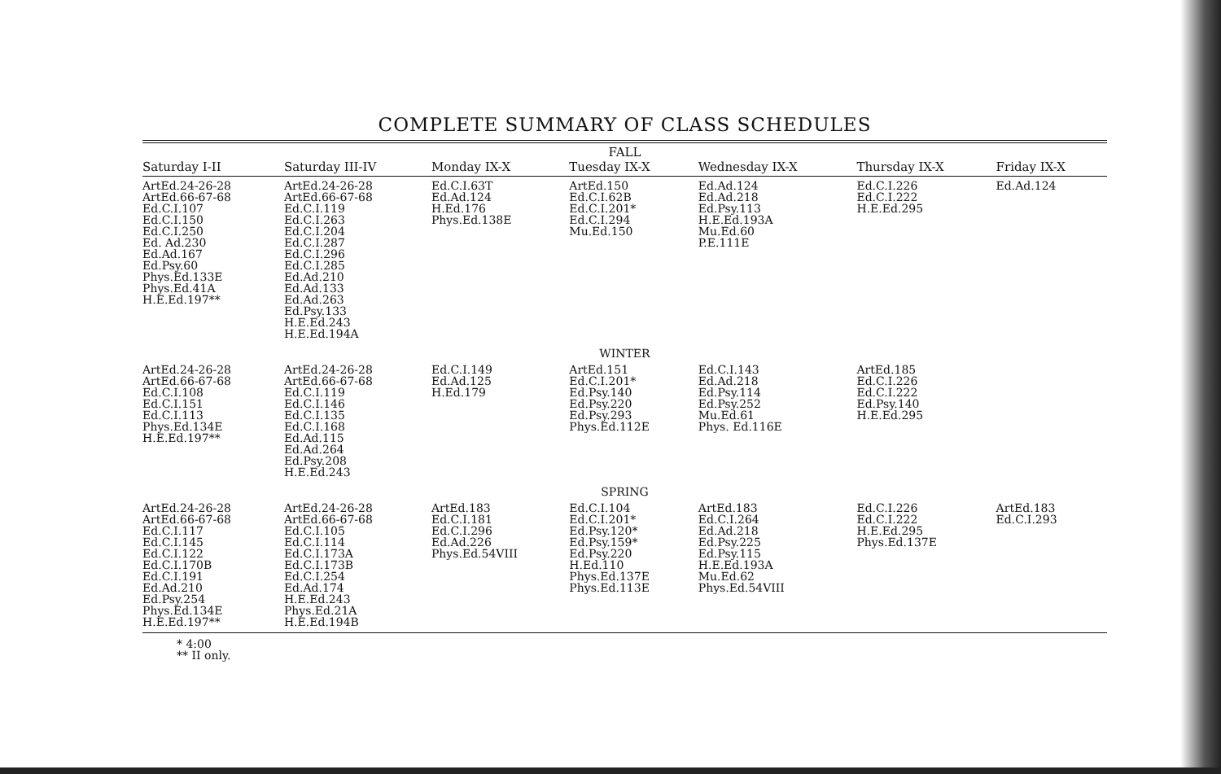COMPLETE SUMMARY OF CLASS SCHEDULES
| FALL | | | | | | |
| --- | --- | --- | --- | --- | --- | --- |
| Saturday I-II | Saturday III-IV | Monday IX-X | Tuesday IX-X | Wednesday IX-X | Thursday IX-X | Friday IX-X |
| ArtEd.24-26-28 ArtEd.66-67-68 Ed.C.I.107 Ed.C.I.150 Ed.C.I.250 Ed. Ad.230 Ed.Ad.167 Ed.Psy.60 Phys.Ed.133E Phys.Ed.41A H.E.Ed.197** | ArtEd.24-26-28 ArtEd.66-67-68 Ed.C.I.119 Ed.C.I.263 Ed.C.I.204 Ed.C.I.287 Ed.C.I.296 Ed.C.I.285 Ed.Ad.210 Ed.Ad.133 Ed.Ad.263 Ed.Psy.133 H.E.Ed.243 H.E.Ed.194A | Ed.C.I.63T Ed.Ad.124 H.Ed.176 Phys.Ed.138E | ArtEd.150 Ed.C.I.62B Ed.C.I.201* Ed.C.I.294 Mu.Ed.150 | Ed.Ad.124 Ed.Ad.218 Ed.Psy.113 H.E.Ed.193A Mu.Ed.60 P.E.111E | Ed.C.I.226 Ed.C.I.222 H.E.Ed.295 | Ed.Ad.124 |
| WINTER | | | | | | |
| ArtEd.24-26-28 ArtEd.66-67-68 Ed.C.I.108 Ed.C.I.151 Ed.C.I.113 Phys.Ed.134E H.E.Ed.197** | ArtEd.24-26-28 ArtEd.66-67-68 Ed.C.I.119 Ed.C.I.146 Ed.C.I.135 Ed.C.I.168 Ed.Ad.115 Ed.Ad.264 Ed.Psy.208 H.E.Ed.243 | Ed.C.I.149 Ed.Ad.125 H.Ed.179 | ArtEd.151 Ed.C.I.201* Ed.Psy.140 Ed.Psy.220 Ed.Psy.293 Phys.Ed.112E | Ed.C.I.143 Ed.Ad.218 Ed.Psy.114 Ed.Psy.252 Mu.Ed.61 Phys. Ed.116E | ArtEd.185 Ed.C.I.226 Ed.C.I.222 Ed.Psy.140 H.E.Ed.295 | |
| SPRING | | | | | | |
| ArtEd.24-26-28 ArtEd.66-67-68 Ed.C.I.117 Ed.C.I.145 Ed.C.I.122 Ed.C.I.170B Ed.C.I.191 Ed.Ad.210 Ed.Psy.254 Phys.Ed.134E H.E.Ed.197** | ArtEd.24-26-28 ArtEd.66-67-68 Ed.C.I.105 Ed.C.I.114 Ed.C.I.173A Ed.C.I.173B Ed.C.I.254 Ed.Ad.174 H.E.Ed.243 Phys.Ed.21A H.E.Ed.194B | ArtEd.183 Ed.C.I.181 Ed.C.I.296 Ed.Ad.226 Phys.Ed.54VIII | Ed.C.I.104 Ed.C.I.201* Ed.Psy.120* Ed.Psy.159* Ed.Psy.220 H.Ed.110 Phys.Ed.137E Phys.Ed.113E | ArtEd.183 Ed.C.I.264 Ed.Ad.218 Ed.Psy.225 Ed.Psy.115 H.E.Ed.193A Mu.Ed.62 Phys.Ed.54VIII | Ed.C.I.226 Ed.C.I.222 H.E.Ed.295 Phys.Ed.137E | ArtEd.183 Ed.C.I.293 |
* 4:00
** II only.